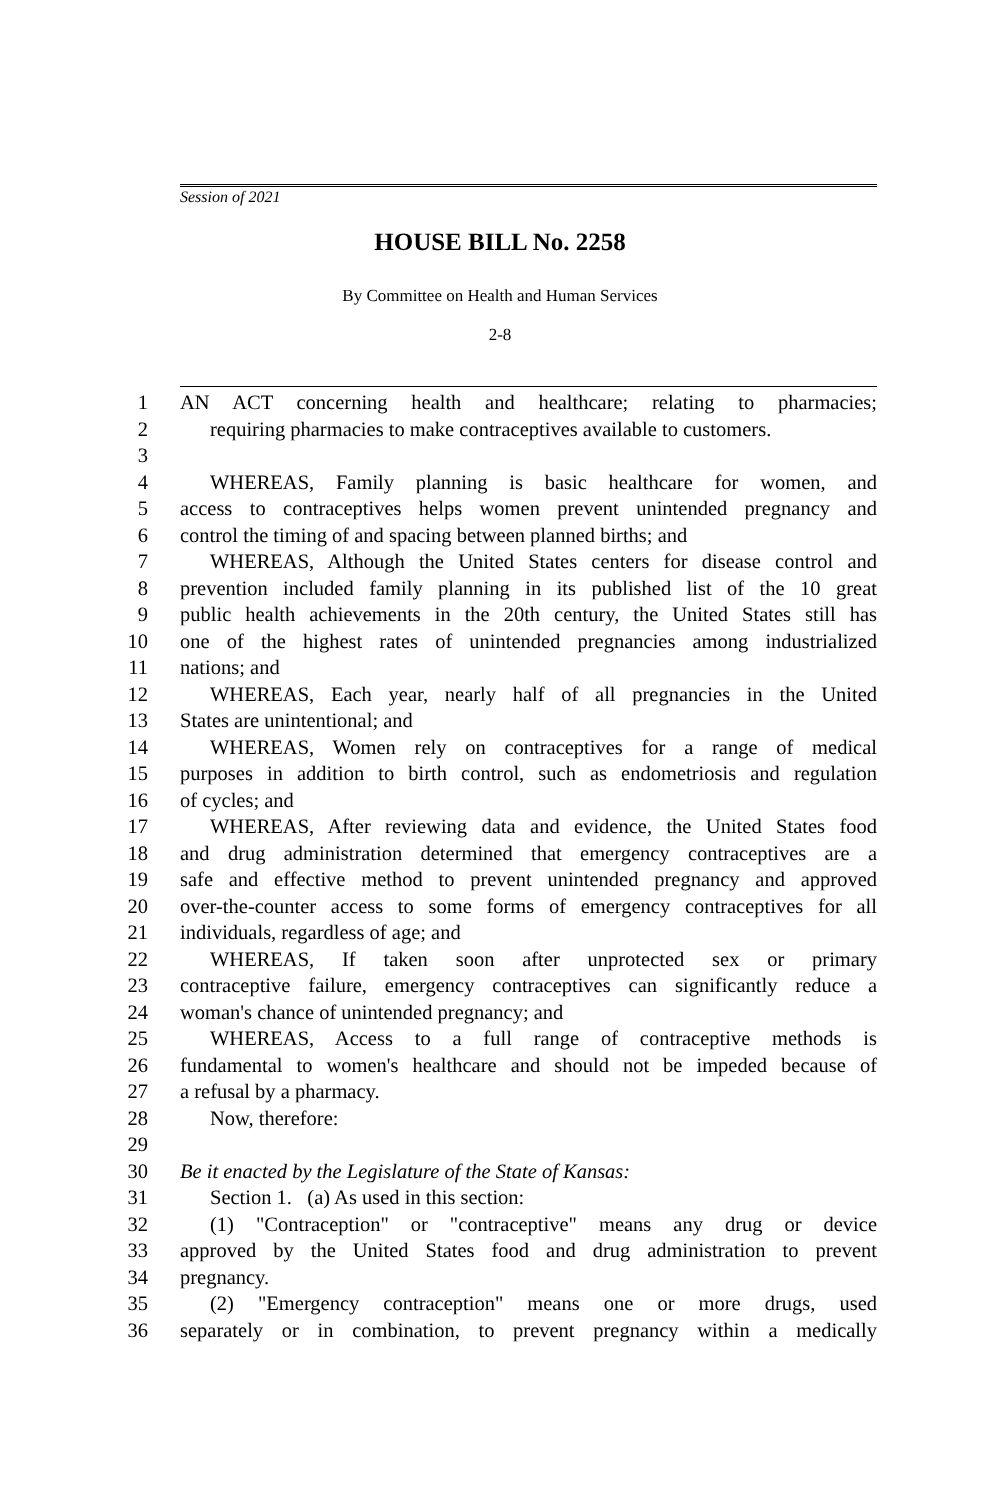Session of 2021
HOUSE BILL No. 2258
By Committee on Health and Human Services
2-8
1 AN ACT concerning health and healthcare; relating to pharmacies;
2 requiring pharmacies to make contraceptives available to customers.
3
4 WHEREAS, Family planning is basic healthcare for women, and
5 access to contraceptives helps women prevent unintended pregnancy and
6 control the timing of and spacing between planned births; and
7 WHEREAS, Although the United States centers for disease control and
8 prevention included family planning in its published list of the 10 great
9 public health achievements in the 20th century, the United States still has
10 one of the highest rates of unintended pregnancies among industrialized
11 nations; and
12 WHEREAS, Each year, nearly half of all pregnancies in the United
13 States are unintentional; and
14 WHEREAS, Women rely on contraceptives for a range of medical
15 purposes in addition to birth control, such as endometriosis and regulation
16 of cycles; and
17 WHEREAS, After reviewing data and evidence, the United States food
18 and drug administration determined that emergency contraceptives are a
19 safe and effective method to prevent unintended pregnancy and approved
20 over-the-counter access to some forms of emergency contraceptives for all
21 individuals, regardless of age; and
22 WHEREAS, If taken soon after unprotected sex or primary
23 contraceptive failure, emergency contraceptives can significantly reduce a
24 woman's chance of unintended pregnancy; and
25 WHEREAS, Access to a full range of contraceptive methods is
26 fundamental to women's healthcare and should not be impeded because of
27 a refusal by a pharmacy.
28 Now, therefore:
29
30 Be it enacted by the Legislature of the State of Kansas:
31 Section 1. (a) As used in this section:
32 (1) "Contraception" or "contraceptive" means any drug or device
33 approved by the United States food and drug administration to prevent
34 pregnancy.
35 (2) "Emergency contraception" means one or more drugs, used
36 separately or in combination, to prevent pregnancy within a medically